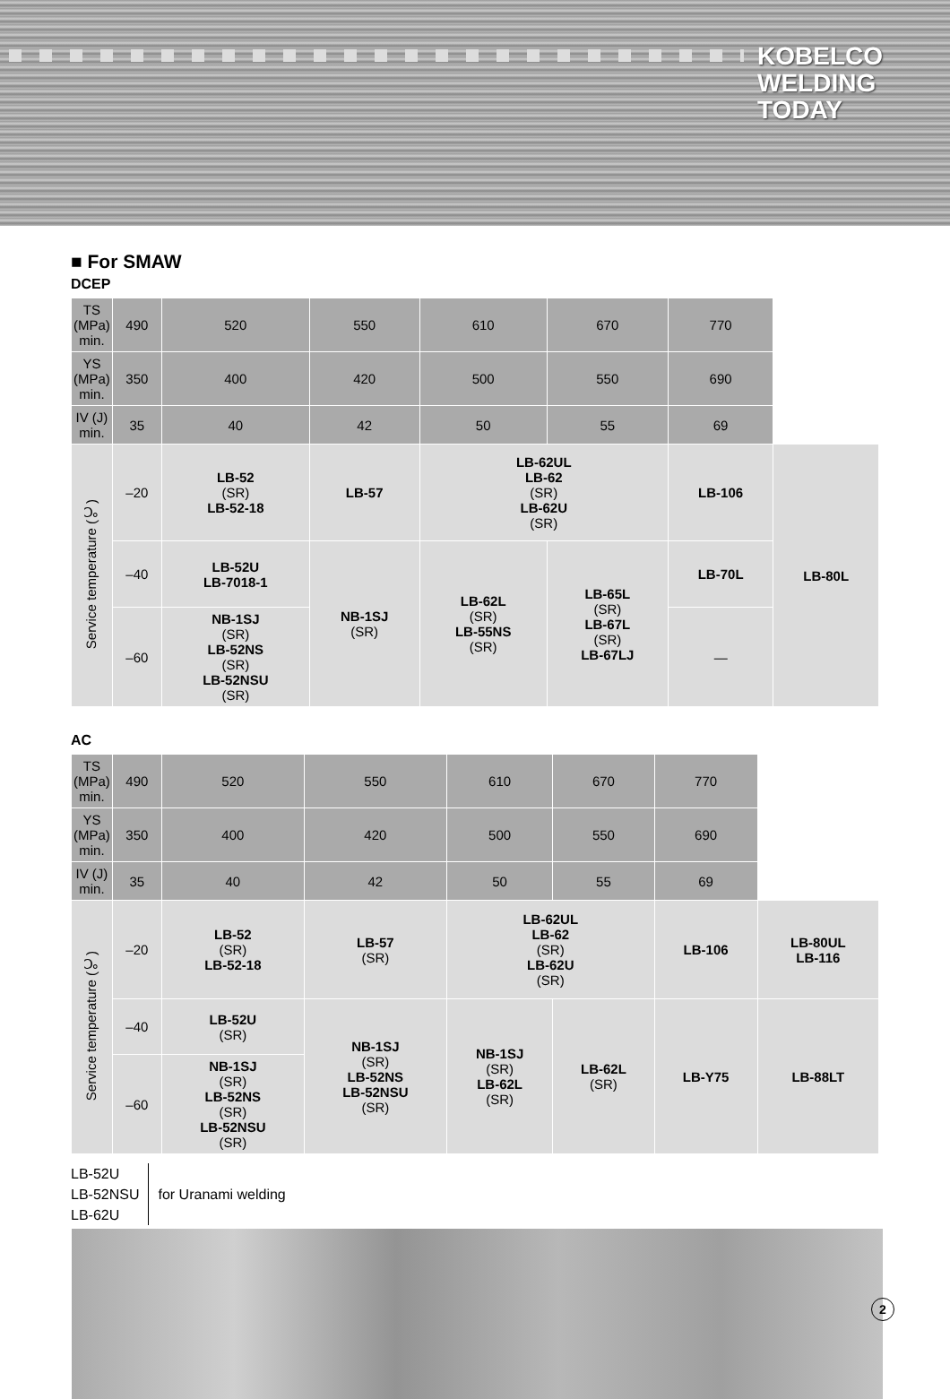KOBELCO
WELDING
TODAY
■ For SMAW
DCEP
| TS (MPa) min. | 490 | 520 | 550 | 610 | 670 | 770 | |
| YS (MPa) min. | 350 | 400 | 420 | 500 | 550 | 690 | |
| IV (J) min. | 35 | 40 | 42 | 50 | 55 | 69 | |
| Service temperature (℃) | –20 | LB-52 (SR) LB-52-18 | LB-57 | LB-62UL LB-62 (SR) LB-62U (SR) | | LB-106 | LB-80L |
| | –40 | LB-52U LB-7018-1 | NB-1SJ (SR) | LB-62L (SR) LB-55NS (SR) | LB-65L (SR) LB-67L (SR) LB-67LJ | LB-70L | |
| | –60 | NB-1SJ (SR) LB-52NS (SR) LB-52NSU (SR) | | | | — | |
AC
| TS (MPa) min. | 490 | 520 | 550 | 610 | 670 | 770 | |
| YS (MPa) min. | 350 | 400 | 420 | 500 | 550 | 690 | |
| IV (J) min. | 35 | 40 | 42 | 50 | 55 | 69 | |
| Service temperature (℃) | –20 | LB-52 (SR) LB-52-18 | LB-57 (SR) | LB-62UL LB-62 (SR) LB-62U (SR) | | LB-106 | LB-80UL LB-116 |
| | –40 | LB-52U (SR) | NB-1SJ (SR) LB-52NS LB-52NSU (SR) | NB-1SJ (SR) LB-62L (SR) | LB-62L (SR) | LB-Y75 | LB-88LT |
| | –60 | NB-1SJ (SR) LB-52NS (SR) LB-52NSU (SR) | | | | | |
LB-52U
LB-52NSU
LB-62U
for Uranami welding
2